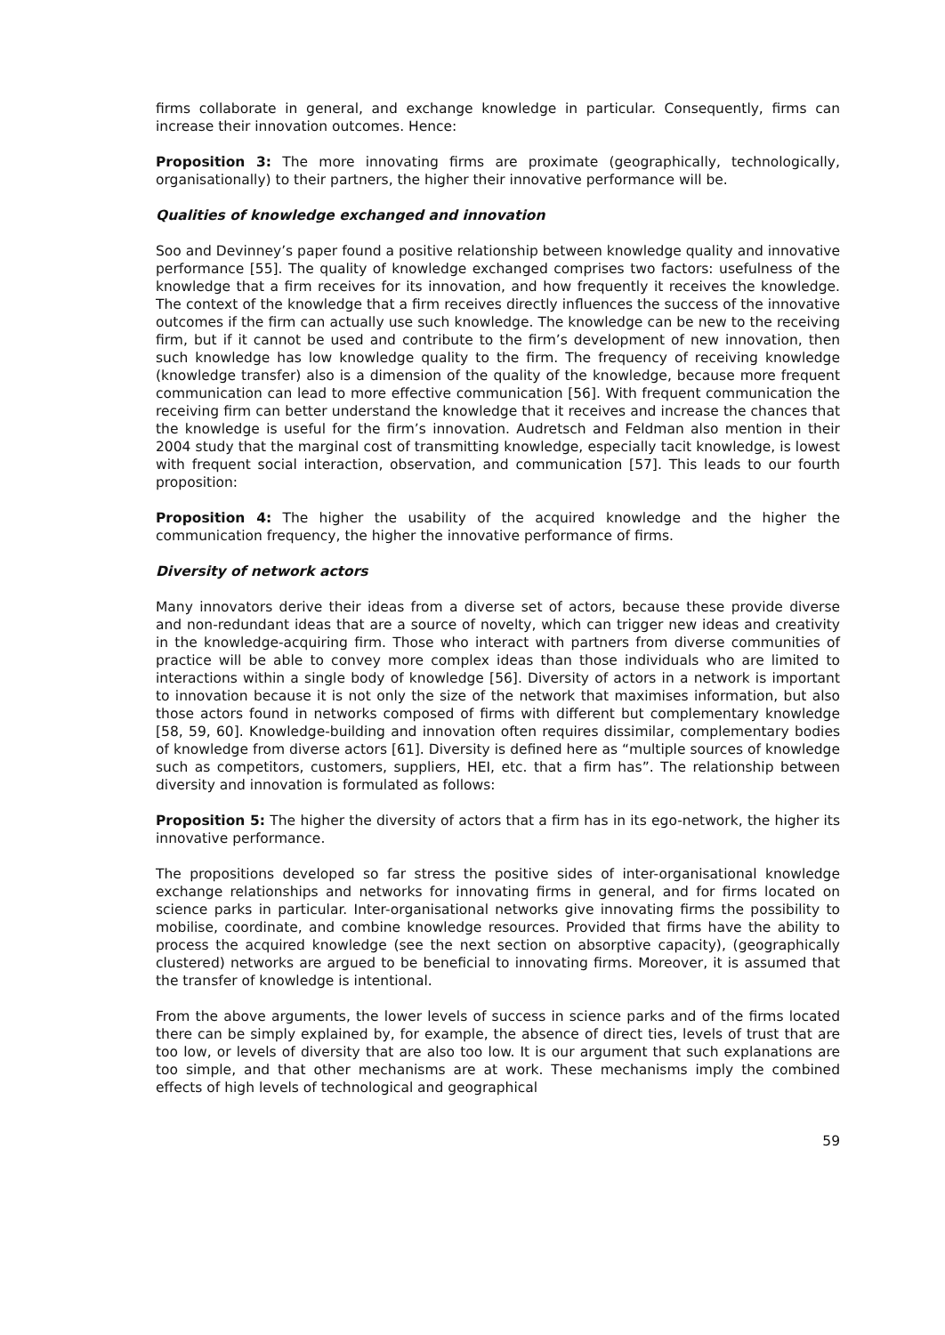firms collaborate in general, and exchange knowledge in particular. Consequently, firms can increase their innovation outcomes. Hence:
Proposition 3: The more innovating firms are proximate (geographically, technologically, organisationally) to their partners, the higher their innovative performance will be.
Qualities of knowledge exchanged and innovation
Soo and Devinney’s paper found a positive relationship between knowledge quality and innovative performance [55]. The quality of knowledge exchanged comprises two factors: usefulness of the knowledge that a firm receives for its innovation, and how frequently it receives the knowledge. The context of the knowledge that a firm receives directly influences the success of the innovative outcomes if the firm can actually use such knowledge. The knowledge can be new to the receiving firm, but if it cannot be used and contribute to the firm’s development of new innovation, then such knowledge has low knowledge quality to the firm. The frequency of receiving knowledge (knowledge transfer) also is a dimension of the quality of the knowledge, because more frequent communication can lead to more effective communication [56]. With frequent communication the receiving firm can better understand the knowledge that it receives and increase the chances that the knowledge is useful for the firm’s innovation. Audretsch and Feldman also mention in their 2004 study that the marginal cost of transmitting knowledge, especially tacit knowledge, is lowest with frequent social interaction, observation, and communication [57]. This leads to our fourth proposition:
Proposition 4: The higher the usability of the acquired knowledge and the higher the communication frequency, the higher the innovative performance of firms.
Diversity of network actors
Many innovators derive their ideas from a diverse set of actors, because these provide diverse and non-redundant ideas that are a source of novelty, which can trigger new ideas and creativity in the knowledge-acquiring firm. Those who interact with partners from diverse communities of practice will be able to convey more complex ideas than those individuals who are limited to interactions within a single body of knowledge [56]. Diversity of actors in a network is important to innovation because it is not only the size of the network that maximises information, but also those actors found in networks composed of firms with different but complementary knowledge [58, 59, 60]. Knowledge-building and innovation often requires dissimilar, complementary bodies of knowledge from diverse actors [61]. Diversity is defined here as “multiple sources of knowledge such as competitors, customers, suppliers, HEI, etc. that a firm has”. The relationship between diversity and innovation is formulated as follows:
Proposition 5: The higher the diversity of actors that a firm has in its ego-network, the higher its innovative performance.
The propositions developed so far stress the positive sides of inter-organisational knowledge exchange relationships and networks for innovating firms in general, and for firms located on science parks in particular. Inter-organisational networks give innovating firms the possibility to mobilise, coordinate, and combine knowledge resources. Provided that firms have the ability to process the acquired knowledge (see the next section on absorptive capacity), (geographically clustered) networks are argued to be beneficial to innovating firms. Moreover, it is assumed that the transfer of knowledge is intentional.
From the above arguments, the lower levels of success in science parks and of the firms located there can be simply explained by, for example, the absence of direct ties, levels of trust that are too low, or levels of diversity that are also too low. It is our argument that such explanations are too simple, and that other mechanisms are at work. These mechanisms imply the combined effects of high levels of technological and geographical
59